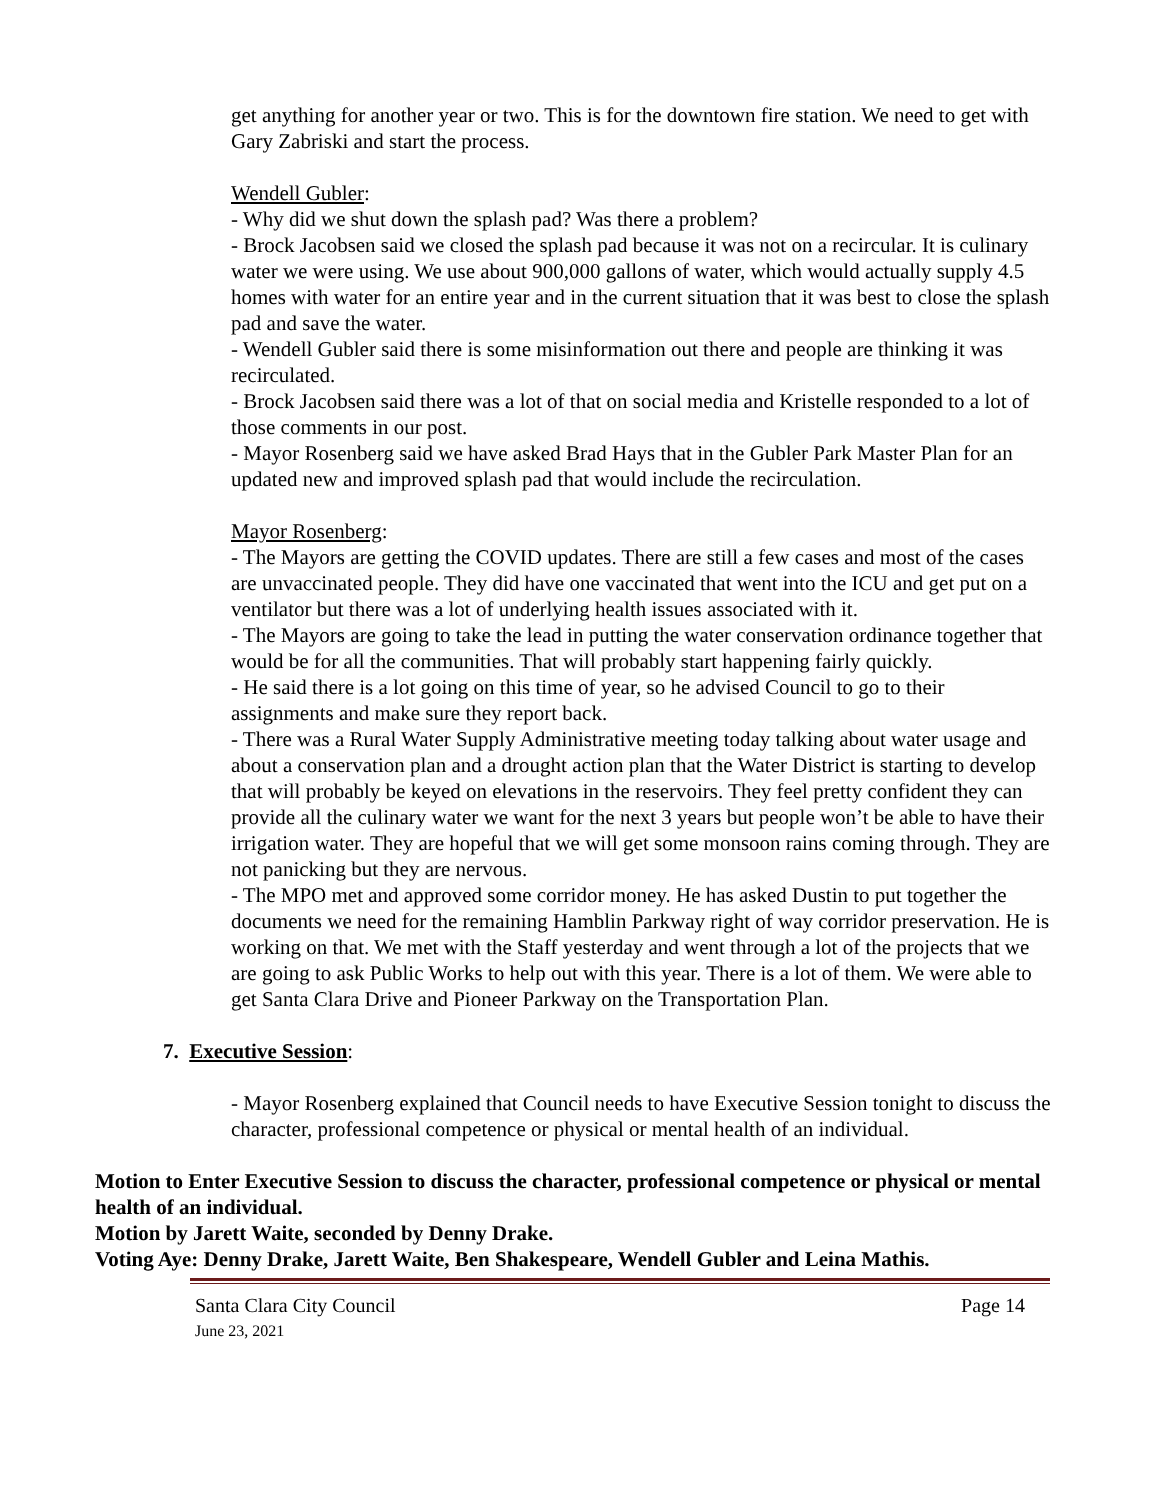get anything for another year or two. This is for the downtown fire station. We need to get with Gary Zabriski and start the process.
Wendell Gubler:
- Why did we shut down the splash pad? Was there a problem?
- Brock Jacobsen said we closed the splash pad because it was not on a recircular. It is culinary water we were using. We use about 900,000 gallons of water, which would actually supply 4.5 homes with water for an entire year and in the current situation that it was best to close the splash pad and save the water.
- Wendell Gubler said there is some misinformation out there and people are thinking it was recirculated.
- Brock Jacobsen said there was a lot of that on social media and Kristelle responded to a lot of those comments in our post.
- Mayor Rosenberg said we have asked Brad Hays that in the Gubler Park Master Plan for an updated new and improved splash pad that would include the recirculation.
Mayor Rosenberg:
- The Mayors are getting the COVID updates. There are still a few cases and most of the cases are unvaccinated people. They did have one vaccinated that went into the ICU and get put on a ventilator but there was a lot of underlying health issues associated with it.
- The Mayors are going to take the lead in putting the water conservation ordinance together that would be for all the communities. That will probably start happening fairly quickly.
- He said there is a lot going on this time of year, so he advised Council to go to their assignments and make sure they report back.
- There was a Rural Water Supply Administrative meeting today talking about water usage and about a conservation plan and a drought action plan that the Water District is starting to develop that will probably be keyed on elevations in the reservoirs. They feel pretty confident they can provide all the culinary water we want for the next 3 years but people won’t be able to have their irrigation water. They are hopeful that we will get some monsoon rains coming through. They are not panicking but they are nervous.
- The MPO met and approved some corridor money. He has asked Dustin to put together the documents we need for the remaining Hamblin Parkway right of way corridor preservation. He is working on that. We met with the Staff yesterday and went through a lot of the projects that we are going to ask Public Works to help out with this year. There is a lot of them. We were able to get Santa Clara Drive and Pioneer Parkway on the Transportation Plan.
7. Executive Session:
- Mayor Rosenberg explained that Council needs to have Executive Session tonight to discuss the character, professional competence or physical or mental health of an individual.
Motion to Enter Executive Session to discuss the character, professional competence or physical or mental health of an individual.
Motion by Jarett Waite, seconded by Denny Drake.
Voting Aye: Denny Drake, Jarett Waite, Ben Shakespeare, Wendell Gubler and Leina Mathis.
Santa Clara City Council Page 14
June 23, 2021